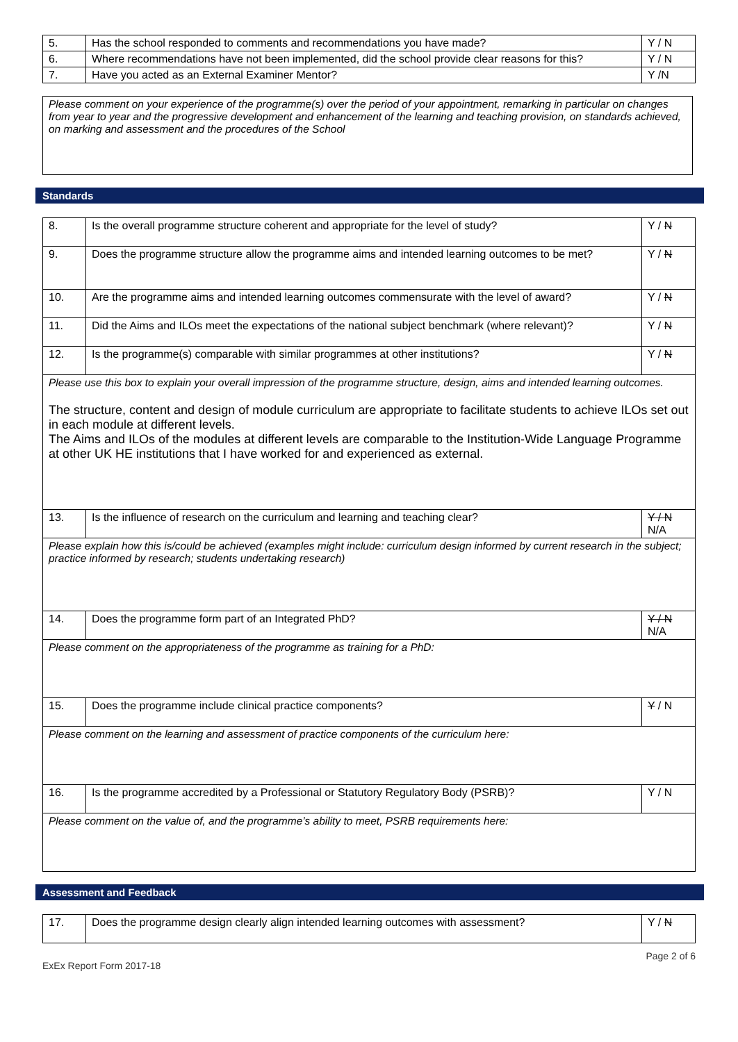| 5. | Has the school responded to comments and recommendations you have made? | Y / N |
| 6. | Where recommendations have not been implemented, did the school provide clear reasons for this? | Y / N |
| 7. | Have you acted as an External Examiner Mentor? | Y /N |
Please comment on your experience of the programme(s) over the period of your appointment, remarking in particular on changes from year to year and the progressive development and enhancement of the learning and teaching provision, on standards achieved, on marking and assessment and the procedures of the School
Standards
| 8. | Is the overall programme structure coherent and appropriate for the level of study? | Y / N |
| 9. | Does the programme structure allow the programme aims and intended learning outcomes to be met? | Y / N |
| 10. | Are the programme aims and intended learning outcomes commensurate with the level of award? | Y / N |
| 11. | Did the Aims and ILOs meet the expectations of the national subject benchmark (where relevant)? | Y / N |
| 12. | Is the programme(s) comparable with similar programmes at other institutions? | Y / N |
| Please use this box to explain your overall impression of the programme structure, design, aims and intended learning outcomes. The structure, content and design of module curriculum are appropriate to facilitate students to achieve ILOs set out in each module at different levels. The Aims and ILOs of the modules at different levels are comparable to the Institution-Wide Language Programme at other UK HE institutions that I have worked for and experienced as external. | | |
| 13. | Is the influence of research on the curriculum and learning and teaching clear? | Y / N N/A |
| Please explain how this is/could be achieved (examples might include: curriculum design informed by current research in the subject; practice informed by research; students undertaking research) | | |
| 14. | Does the programme form part of an Integrated PhD? | Y / N N/A |
| Please comment on the appropriateness of the programme as training for a PhD: | | |
| 15. | Does the programme include clinical practice components? | Y / N |
| Please comment on the learning and assessment of practice components of the curriculum here: | | |
| 16. | Is the programme accredited by a Professional or Statutory Regulatory Body (PSRB)? | Y / N |
| Please comment on the value of, and the programme’s ability to meet, PSRB requirements here: | | |
Assessment and Feedback
| 17. | Does the programme design clearly align intended learning outcomes with assessment? | Y / N |
ExEx Report Form 2017-18 Page 2 of 6